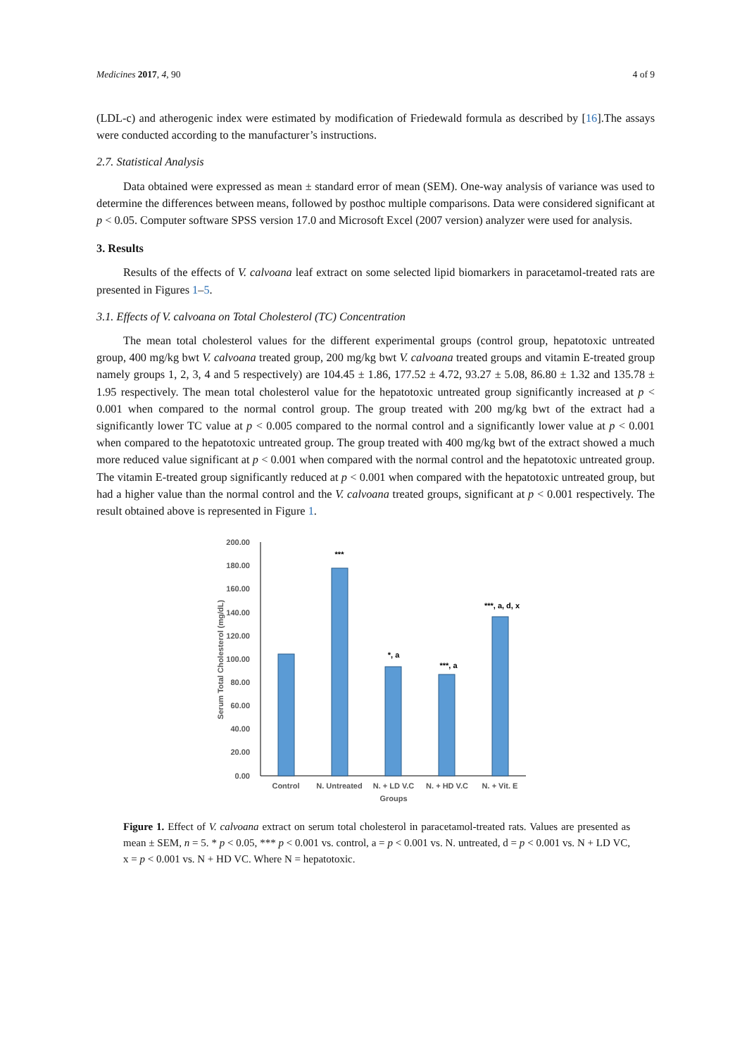Medicines 2017, 4, 90 4 of 9
(LDL-c) and atherogenic index were estimated by modification of Friedewald formula as described by [16].The assays were conducted according to the manufacturer’s instructions.
2.7. Statistical Analysis
Data obtained were expressed as mean ± standard error of mean (SEM). One-way analysis of variance was used to determine the differences between means, followed by posthoc multiple comparisons. Data were considered significant at p < 0.05. Computer software SPSS version 17.0 and Microsoft Excel (2007 version) analyzer were used for analysis.
3. Results
Results of the effects of V. calvoana leaf extract on some selected lipid biomarkers in paracetamol-treated rats are presented in Figures 1–5.
3.1. Effects of V. calvoana on Total Cholesterol (TC) Concentration
The mean total cholesterol values for the different experimental groups (control group, hepatotoxic untreated group, 400 mg/kg bwt V. calvoana treated group, 200 mg/kg bwt V. calvoana treated groups and vitamin E-treated group namely groups 1, 2, 3, 4 and 5 respectively) are 104.45 ± 1.86, 177.52 ± 4.72, 93.27 ± 5.08, 86.80 ± 1.32 and 135.78 ± 1.95 respectively. The mean total cholesterol value for the hepatotoxic untreated group significantly increased at p < 0.001 when compared to the normal control group. The group treated with 200 mg/kg bwt of the extract had a significantly lower TC value at p < 0.005 compared to the normal control and a significantly lower value at p < 0.001 when compared to the hepatotoxic untreated group. The group treated with 400 mg/kg bwt of the extract showed a much more reduced value significant at p < 0.001 when compared with the normal control and the hepatotoxic untreated group. The vitamin E-treated group significantly reduced at p < 0.001 when compared with the hepatotoxic untreated group, but had a higher value than the normal control and the V. calvoana treated groups, significant at p < 0.001 respectively. The result obtained above is represented in Figure 1.
200.00
180.00
160.00
140.00
120.00
100.00
80.00
60.00
40.00
20.00
0.00
Serum Total Cholesterol (mg/dL)
***
*, a
***, a
***, a, d, x
Control
N. Untreated
N. + LD V.C
N. + HD V.C
N. + Vit. E
Groups
Figure 1. Effect of V. calvoana extract on serum total cholesterol in paracetamol-treated rats. Values are presented as mean ± SEM, n = 5. * p < 0.05, *** p < 0.001 vs. control, a = p < 0.001 vs. N. untreated, d = p < 0.001 vs. N + LD VC, x = p < 0.001 vs. N + HD VC. Where N = hepatotoxic.